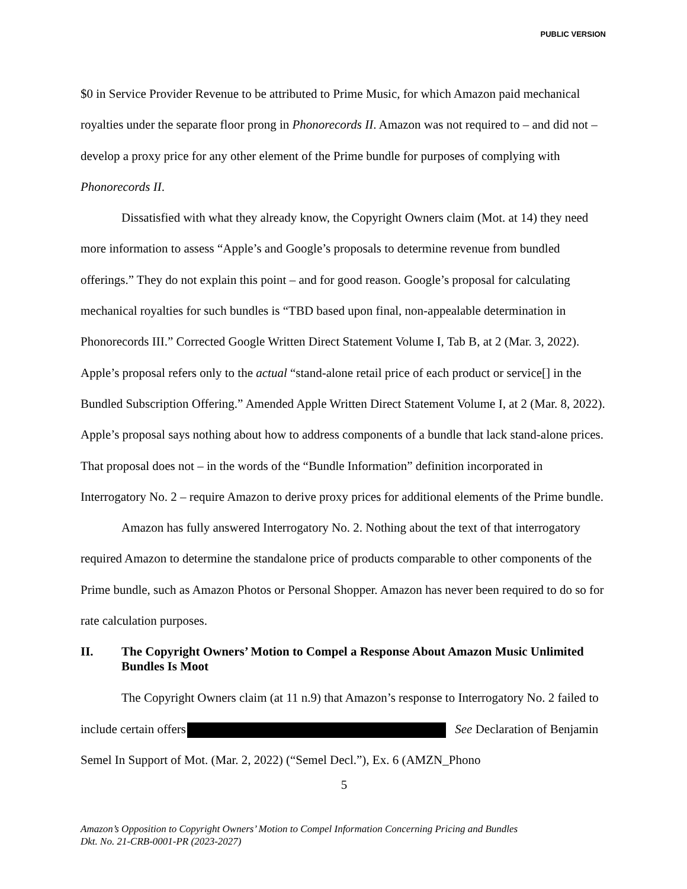PUBLIC VERSION
$0 in Service Provider Revenue to be attributed to Prime Music, for which Amazon paid mechanical royalties under the separate floor prong in Phonorecords II. Amazon was not required to – and did not – develop a proxy price for any other element of the Prime bundle for purposes of complying with Phonorecords II.
Dissatisfied with what they already know, the Copyright Owners claim (Mot. at 14) they need more information to assess “Apple’s and Google’s proposals to determine revenue from bundled offerings.” They do not explain this point – and for good reason. Google’s proposal for calculating mechanical royalties for such bundles is “TBD based upon final, non-appealable determination in Phonorecords III.” Corrected Google Written Direct Statement Volume I, Tab B, at 2 (Mar. 3, 2022). Apple’s proposal refers only to the actual “stand-alone retail price of each product or service[] in the Bundled Subscription Offering.” Amended Apple Written Direct Statement Volume I, at 2 (Mar. 8, 2022). Apple’s proposal says nothing about how to address components of a bundle that lack stand-alone prices. That proposal does not – in the words of the “Bundle Information” definition incorporated in Interrogatory No. 2 – require Amazon to derive proxy prices for additional elements of the Prime bundle.
Amazon has fully answered Interrogatory No. 2. Nothing about the text of that interrogatory required Amazon to determine the standalone price of products comparable to other components of the Prime bundle, such as Amazon Photos or Personal Shopper. Amazon has never been required to do so for rate calculation purposes.
II. The Copyright Owners’ Motion to Compel a Response About Amazon Music Unlimited Bundles Is Moot
The Copyright Owners claim (at 11 n.9) that Amazon’s response to Interrogatory No. 2 failed to include certain offers See Declaration of Benjamin Semel In Support of Mot. (Mar. 2, 2022) (“Semel Decl.”), Ex. 6 (AMZN_Phono
5
Amazon’s Opposition to Copyright Owners’ Motion to Compel Information Concerning Pricing and Bundles
Dkt. No. 21-CRB-0001-PR (2023-2027)